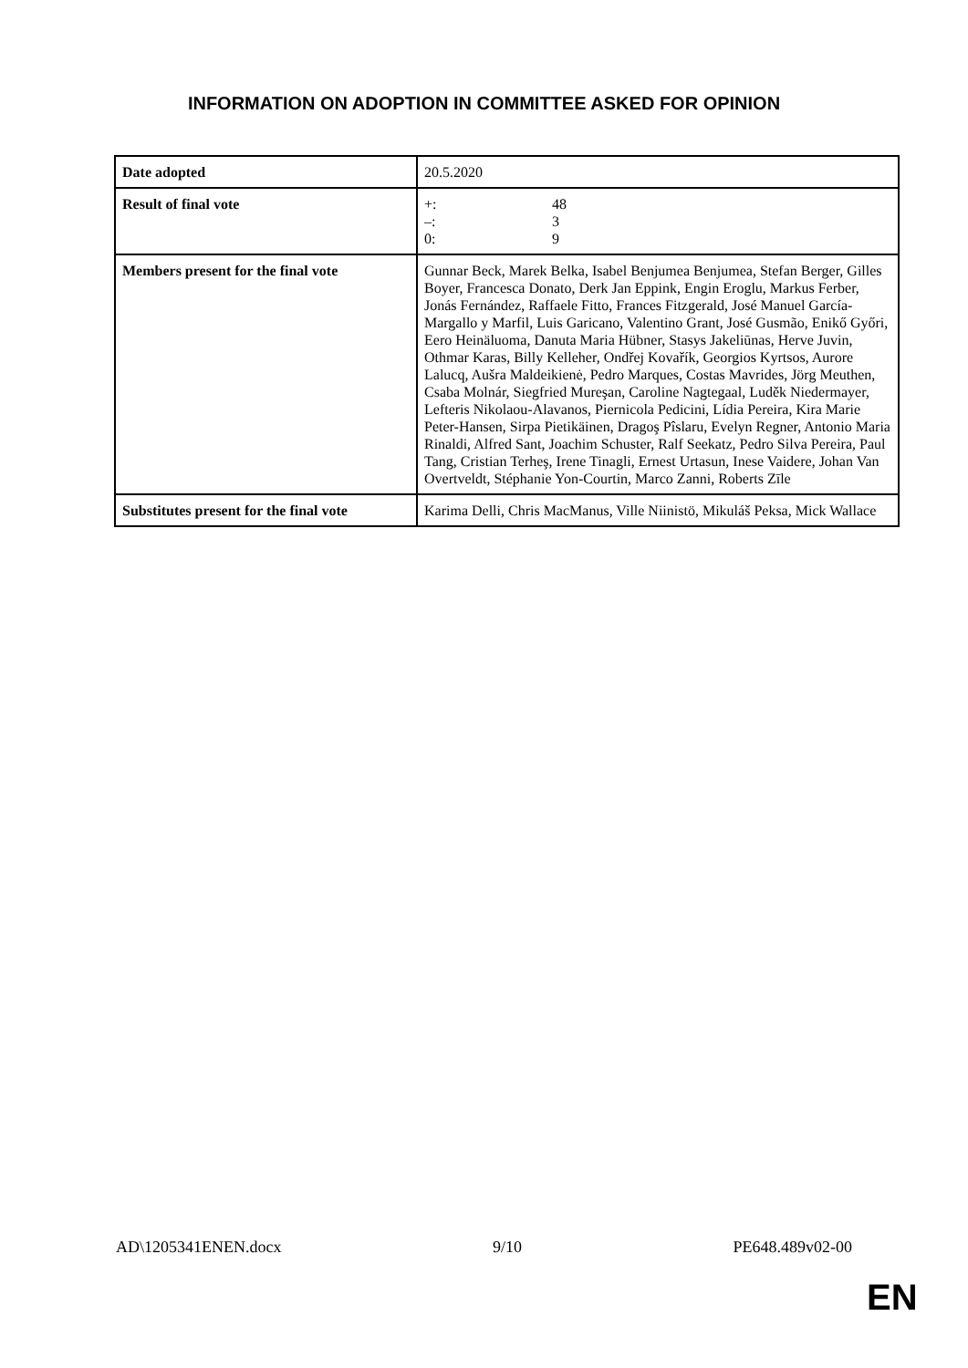INFORMATION ON ADOPTION IN COMMITTEE ASKED FOR OPINION
| Date adopted | 20.5.2020 |
| Result of final vote | / +: / 48 / / –: / 3 / / 0: / 9 / |
| Members present for the final vote | Gunnar Beck, Marek Belka, Isabel Benjumea Benjumea, Stefan Berger, Gilles Boyer, Francesca Donato, Derk Jan Eppink, Engin Eroglu, Markus Ferber, Jonás Fernández, Raffaele Fitto, Frances Fitzgerald, José Manuel García-Margallo y Marfil, Luis Garicano, Valentino Grant, José Gusmão, Enikő Győri, Eero Heinäluoma, Danuta Maria Hübner, Stasys Jakeliūnas, Herve Juvin, Othmar Karas, Billy Kelleher, Ondřej Kovařík, Georgios Kyrtsos, Aurore Lalucq, Aušra Maldeikienė, Pedro Marques, Costas Mavrides, Jörg Meuthen, Csaba Molnár, Siegfried Mureşan, Caroline Nagtegaal, Luděk Niedermayer, Lefteris Nikolaou-Alavanos, Piernicola Pedicini, Lídia Pereira, Kira Marie Peter-Hansen, Sirpa Pietikäinen, Dragoş Pîslaru, Evelyn Regner, Antonio Maria Rinaldi, Alfred Sant, Joachim Schuster, Ralf Seekatz, Pedro Silva Pereira, Paul Tang, Cristian Terheş, Irene Tinagli, Ernest Urtasun, Inese Vaidere, Johan Van Overtveldt, Stéphanie Yon-Courtin, Marco Zanni, Roberts Zīle |
| Substitutes present for the final vote | Karima Delli, Chris MacManus, Ville Niinistö, Mikuláš Peksa, Mick Wallace |
AD\1205341ENEN.docx 9/10 PE648.489v02-00
EN